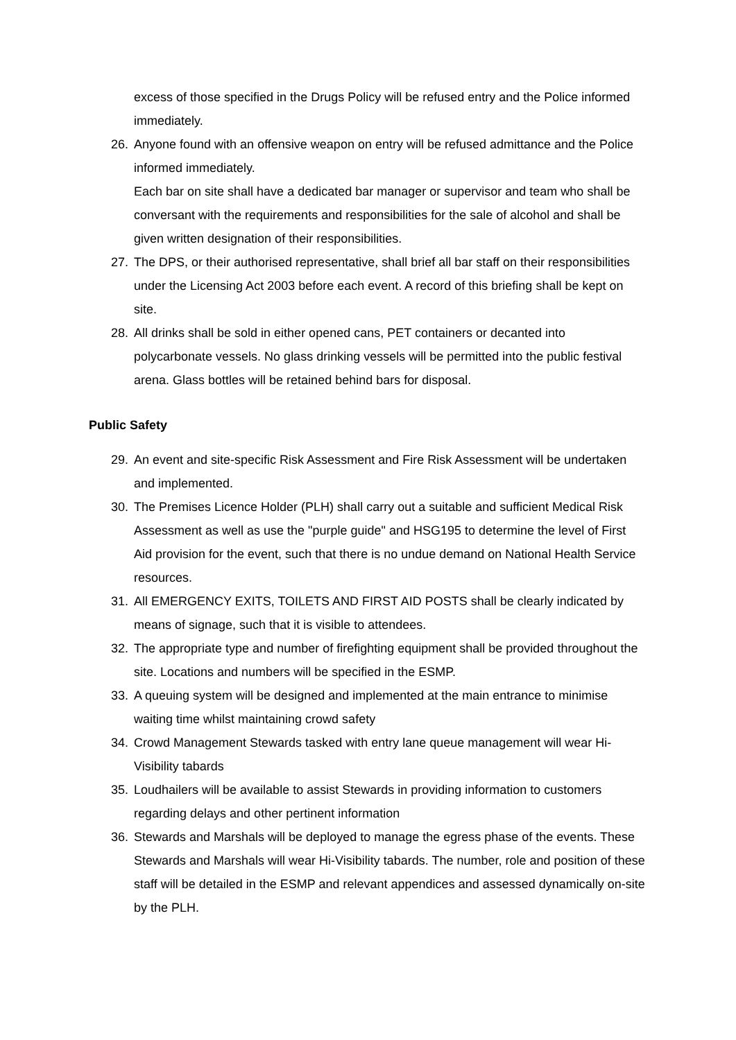excess of those specified in the Drugs Policy will be refused entry and the Police informed immediately.
26. Anyone found with an offensive weapon on entry will be refused admittance and the Police informed immediately.
Each bar on site shall have a dedicated bar manager or supervisor and team who shall be conversant with the requirements and responsibilities for the sale of alcohol and shall be given written designation of their responsibilities.
27. The DPS, or their authorised representative, shall brief all bar staff on their responsibilities under the Licensing Act 2003 before each event. A record of this briefing shall be kept on site.
28. All drinks shall be sold in either opened cans, PET containers or decanted into polycarbonate vessels. No glass drinking vessels will be permitted into the public festival arena. Glass bottles will be retained behind bars for disposal.
Public Safety
29. An event and site-specific Risk Assessment and Fire Risk Assessment will be undertaken and implemented.
30. The Premises Licence Holder (PLH) shall carry out a suitable and sufficient Medical Risk Assessment as well as use the "purple guide" and HSG195 to determine the level of First Aid provision for the event, such that there is no undue demand on National Health Service resources.
31. All EMERGENCY EXITS, TOILETS AND FIRST AID POSTS shall be clearly indicated by means of signage, such that it is visible to attendees.
32. The appropriate type and number of firefighting equipment shall be provided throughout the site. Locations and numbers will be specified in the ESMP.
33. A queuing system will be designed and implemented at the main entrance to minimise waiting time whilst maintaining crowd safety
34. Crowd Management Stewards tasked with entry lane queue management will wear Hi-Visibility tabards
35. Loudhailers will be available to assist Stewards in providing information to customers regarding delays and other pertinent information
36. Stewards and Marshals will be deployed to manage the egress phase of the events. These Stewards and Marshals will wear Hi-Visibility tabards. The number, role and position of these staff will be detailed in the ESMP and relevant appendices and assessed dynamically on-site by the PLH.